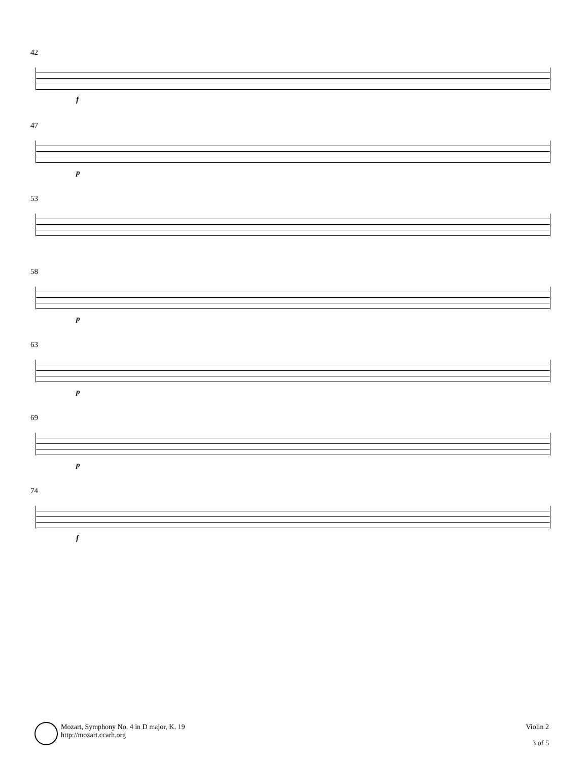42
f
47
p
53
58
p
63
p
69
p
74
f
Mozart, Symphony No. 4 in D major, K. 19
http://mozart.ccarh.org
Violin 2
3 of 5